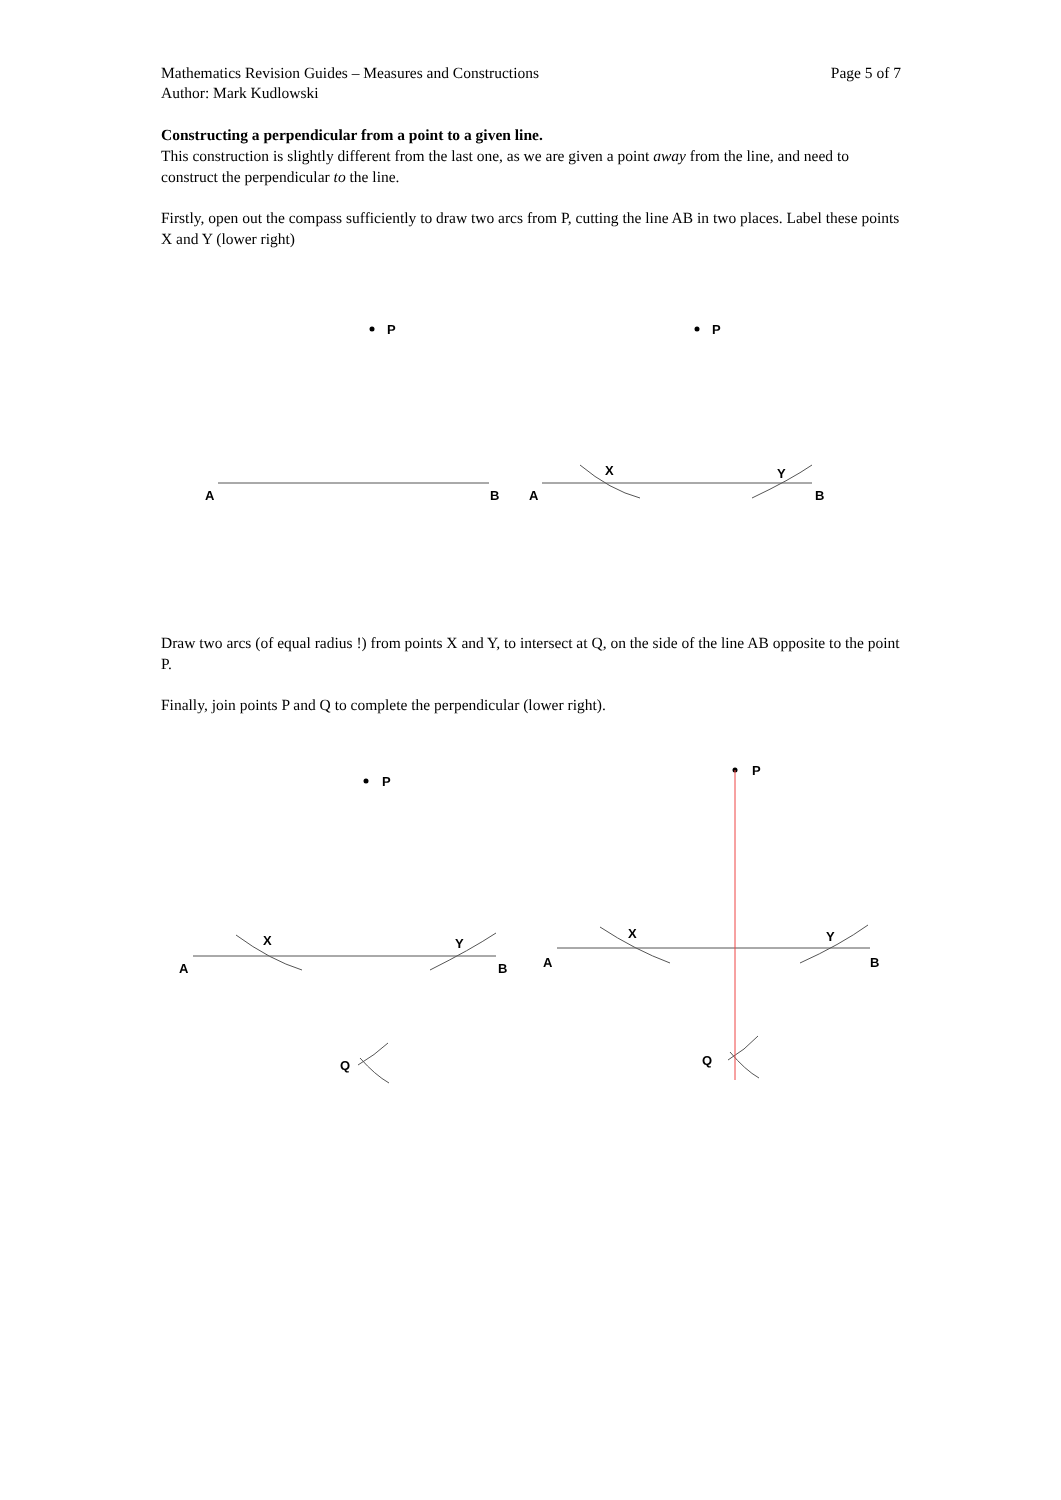Mathematics Revision Guides – Measures and Constructions Page 5 of 7
Author: Mark Kudlowski
Constructing a perpendicular from a point to a given line.
This construction is slightly different from the last one, as we are given a point away from the line, and need to construct the perpendicular to the line.
Firstly, open out the compass sufficiently to draw two arcs from P, cutting the line AB in two places. Label these points X and Y (lower right)
P
A
B
P
A
B
X
Y
Draw two arcs (of equal radius !) from points X and Y, to intersect at Q, on the side of the line AB opposite to the point P.
Finally, join points P and Q to complete the perpendicular (lower right).
P
A
B
X
Y
Q
P
A
B
X
Y
Q